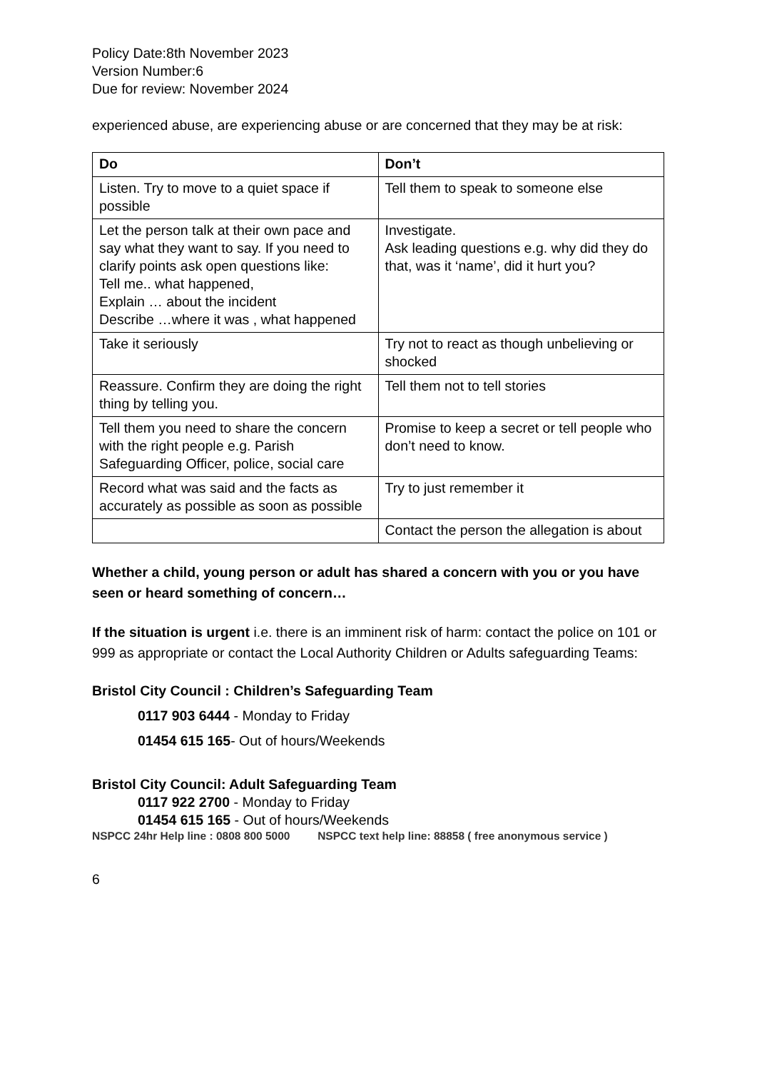Policy Date:8th November 2023
Version Number:6
Due for review: November 2024
experienced abuse, are experiencing abuse or are concerned that they may be at risk:
| Do | Don’t |
| --- | --- |
| Listen. Try to move to a quiet space if possible | Tell them to speak to someone else |
| Let the person talk at their own pace and say what they want to say. If you need to clarify points ask open questions like: Tell me.. what happened, Explain … about the incident Describe …where it was , what happened | Investigate. Ask leading questions e.g. why did they do that, was it ‘name’, did it hurt you? |
| Take it seriously | Try not to react as though unbelieving or shocked |
| Reassure. Confirm they are doing the right thing by telling you. | Tell them not to tell stories |
| Tell them you need to share the concern with the right people e.g. Parish Safeguarding Officer, police, social care | Promise to keep a secret or tell people who don’t need to know. |
| Record what was said and the facts as accurately as possible as soon as possible | Try to just remember it |
| | Contact the person the allegation is about |
Whether a child, young person or adult has shared a concern with you or you have seen or heard something of concern…
If the situation is urgent i.e. there is an imminent risk of harm: contact the police on 101 or 999 as appropriate or contact the Local Authority Children or Adults safeguarding Teams:
Bristol City Council : Children’s Safeguarding Team
0117 903 6444 - Monday to Friday
01454 615 165- Out of hours/Weekends
Bristol City Council: Adult Safeguarding Team
0117 922 2700 - Monday to Friday
01454 615 165 - Out of hours/Weekends
NSPCC 24hr Help line : 0808 800 5000 NSPCC text help line: 88858 ( free anonymous service )
6